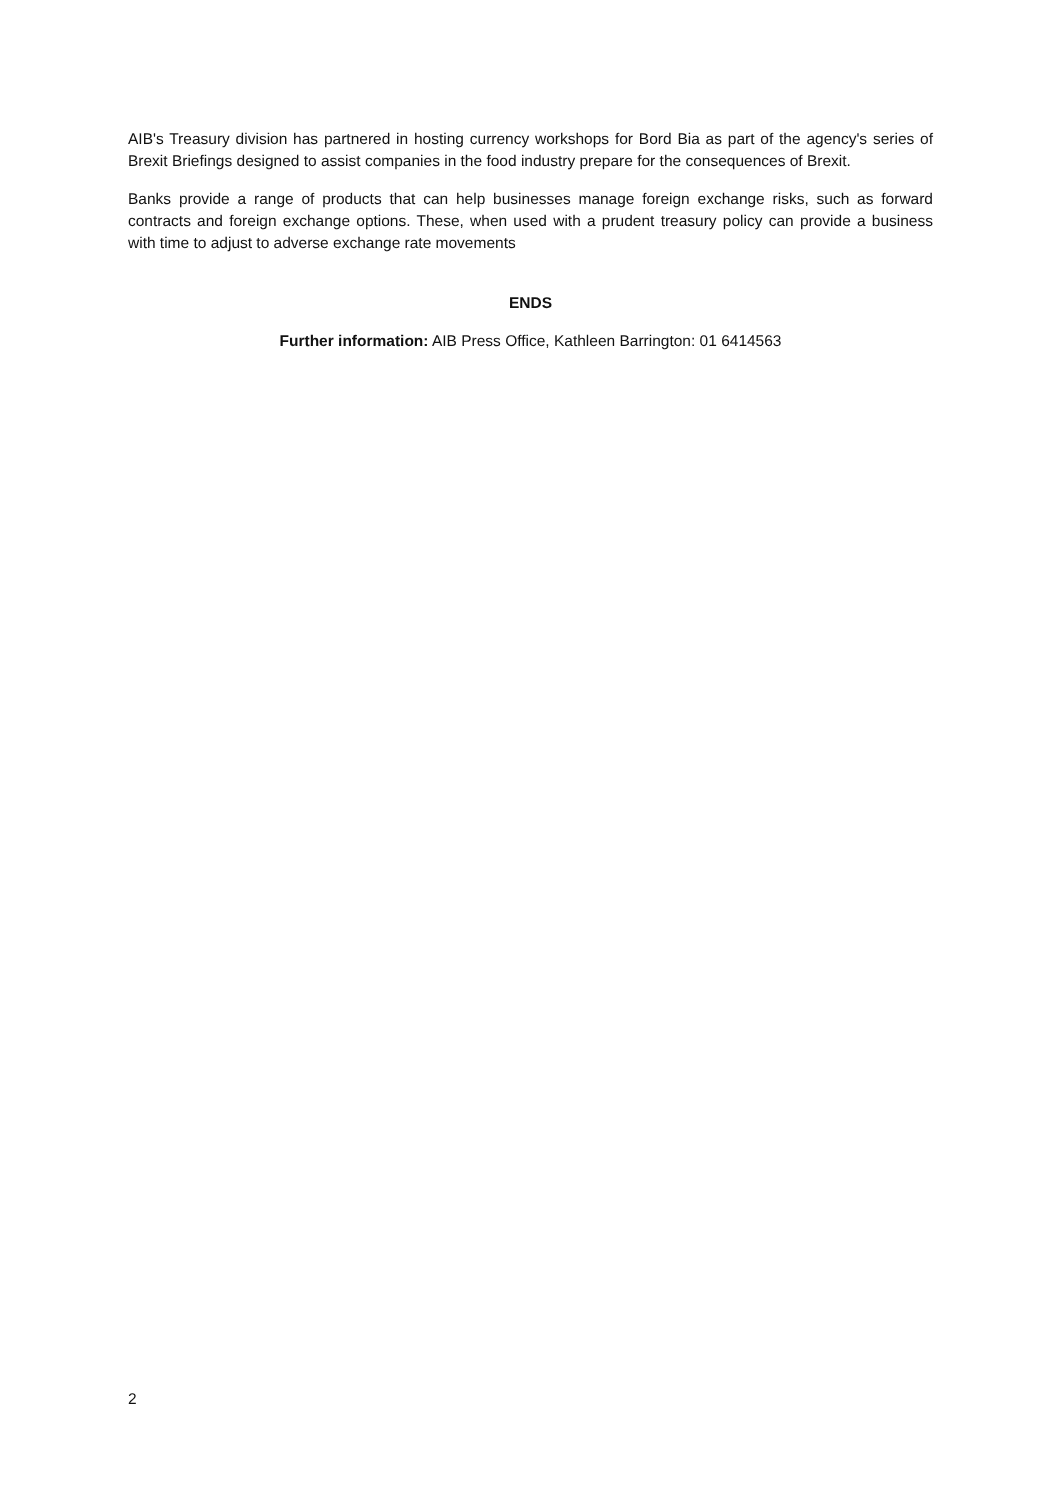AIB's Treasury division has partnered in hosting currency workshops for Bord Bia as part of the agency's series of Brexit Briefings designed to assist companies in the food industry prepare for the consequences of Brexit.
Banks provide a range of products that can help businesses manage foreign exchange risks, such as forward contracts and foreign exchange options. These, when used with a prudent treasury policy can provide a business with time to adjust to adverse exchange rate movements
ENDS
Further information: AIB Press Office, Kathleen Barrington: 01 6414563
2